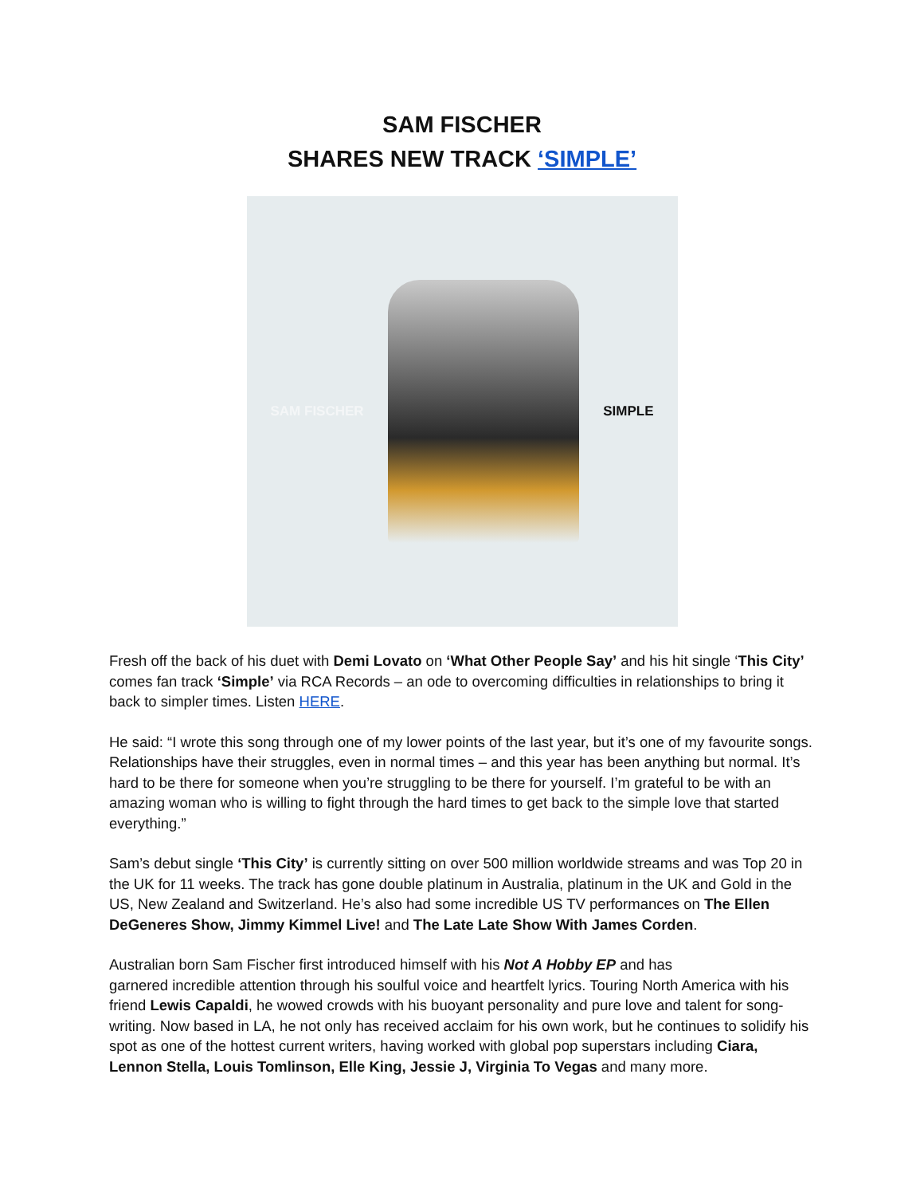SAM FISCHER
SHARES NEW TRACK ‘SIMPLE’
SAM FISCHER SIMPLE
Fresh off the back of his duet with Demi Lovato on ‘What Other People Say’ and his hit single ‘This City’ comes fan track ‘Simple’ via RCA Records – an ode to overcoming difficulties in relationships to bring it back to simpler times. Listen HERE.
He said: “I wrote this song through one of my lower points of the last year, but it’s one of my favourite songs. Relationships have their struggles, even in normal times – and this year has been anything but normal. It’s hard to be there for someone when you’re struggling to be there for yourself. I’m grateful to be with an amazing woman who is willing to fight through the hard times to get back to the simple love that started everything.”
Sam’s debut single ‘This City’ is currently sitting on over 500 million worldwide streams and was Top 20 in the UK for 11 weeks. The track has gone double platinum in Australia, platinum in the UK and Gold in the US, New Zealand and Switzerland. He’s also had some incredible US TV performances on The Ellen DeGeneres Show, Jimmy Kimmel Live! and The Late Late Show With James Corden.
Australian born Sam Fischer first introduced himself with his Not A Hobby EP and has
garnered incredible attention through his soulful voice and heartfelt lyrics. Touring North America with his friend Lewis Capaldi, he wowed crowds with his buoyant personality and pure love and talent for song-writing. Now based in LA, he not only has received acclaim for his own work, but he continues to solidify his spot as one of the hottest current writers, having worked with global pop superstars including Ciara, Lennon Stella, Louis Tomlinson, Elle King, Jessie J, Virginia To Vegas and many more.